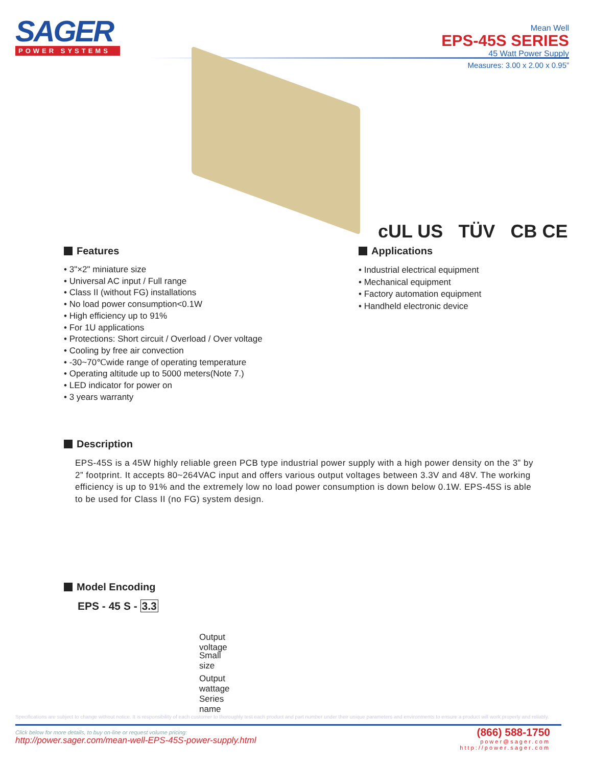SAGER
POWER SYSTEMS
Mean Well
EPS-45S SERIES
45 Watt Power Supply
Measures: 3.00 x 2.00 x 0.95”
cUL US TÜV CB CE
Features
• 3"×2" miniature size
• Universal AC input / Full range
• Class II (without FG) installations
• No load power consumption<0.1W
• High efficiency up to 91%
• For 1U applications
• Protections: Short circuit / Overload / Over voltage
• Cooling by free air convection
• -30~70℃wide range of operating temperature
• Operating altitude up to 5000 meters(Note 7.)
• LED indicator for power on
• 3 years warranty
Applications
• Industrial electrical equipment
• Mechanical equipment
• Factory automation equipment
• Handheld electronic device
Description
EPS-45S is a 45W highly reliable green PCB type industrial power supply with a high power density on the 3” by 2” footprint. It accepts 80~264VAC input and offers various output voltages between 3.3V and 48V. The working efficiency is up to 91% and the extremely low no load power consumption is down below 0.1W. EPS-45S is able to be used for Class II (no FG) system design.
Model Encoding
EPS - 45 S - 3.3
Output voltage
Small size
Output wattage
Series name
Specifications are subject to change without notice. It is responsibility of each customer to thoroughly test each product and part number under their unique parameters and environments to ensure a product will work properly and reliably.
Click below for more details, to buy on-line or request volume pricing:
http://power.sager.com/mean-well-EPS-45S-power-supply.html
(866) 588-1750
power@sager.com
http://power.sager.com